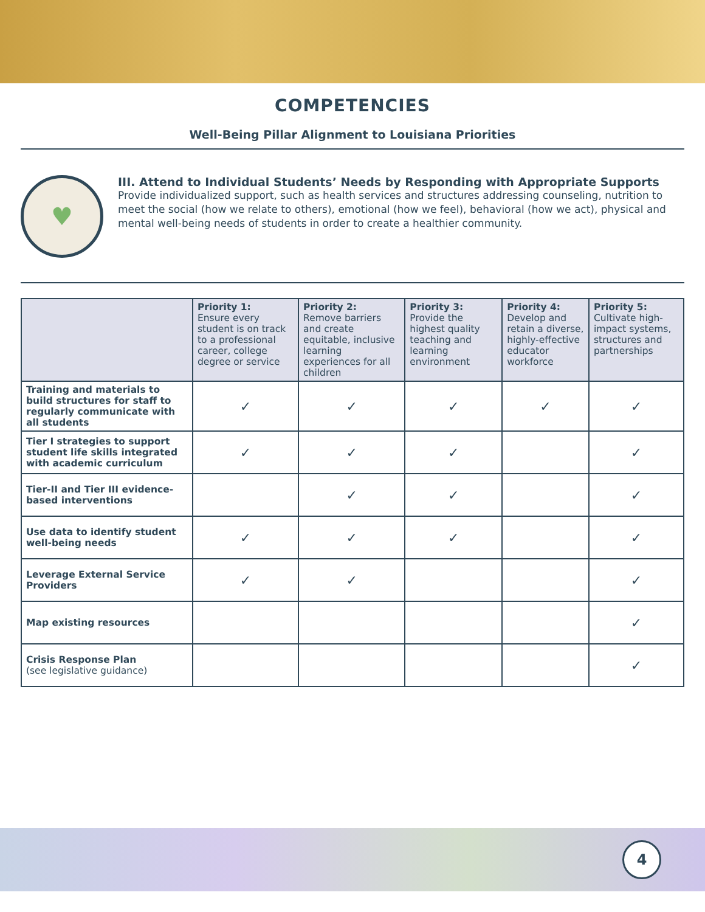COMPETENCIES
Well-Being Pillar Alignment to Louisiana Priorities
♥
III. Attend to Individual Students’ Needs by Responding with Appropriate Supports
Provide individualized support, such as health services and structures addressing counseling, nutrition to meet the social (how we relate to others), emotional (how we feel), behavioral (how we act), physical and mental well-being needs of students in order to create a healthier community.
| | Priority 1: Ensure every student is on track to a professional career, college degree or service | Priority 2: Remove barriers and create equitable, inclusive learning experiences for all children | Priority 3: Provide the highest quality teaching and learning environment | Priority 4: Develop and retain a diverse, highly-effective educator workforce | Priority 5: Cultivate high-impact systems, structures and partnerships |
| --- | --- | --- | --- | --- | --- |
| Training and materials to build structures for staff to regularly communicate with all students | ✓ | ✓ | ✓ | ✓ | ✓ |
| Tier I strategies to support student life skills integrated with academic curriculum | ✓ | ✓ | ✓ | | ✓ |
| Tier-II and Tier III evidence-based interventions | | ✓ | ✓ | | ✓ |
| Use data to identify student well-being needs | ✓ | ✓ | ✓ | | ✓ |
| Leverage External Service Providers | ✓ | ✓ | | | ✓ |
| Map existing resources | | | | | ✓ |
| Crisis Response Plan (see legislative guidance) | | | | | ✓ |
4